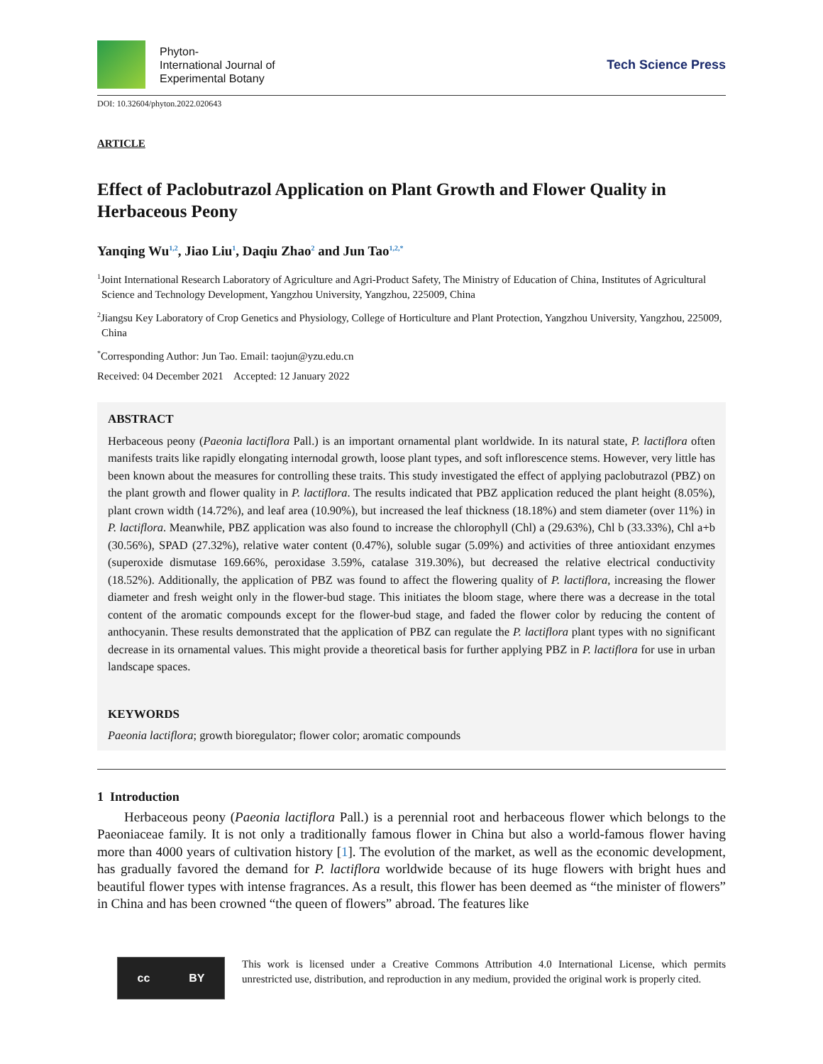Phyton-
International Journal of
Experimental Botany
Tech Science Press
DOI: 10.32604/phyton.2022.020643
ARTICLE
Effect of Paclobutrazol Application on Plant Growth and Flower Quality in Herbaceous Peony
Yanqing Wu<sup>1,2</sup>, Jiao Liu<sup>1</sup>, Daqiu Zhao<sup>2</sup> and Jun Tao<sup>1,2,*</sup>
<sup>1</sup> Joint International Research Laboratory of Agriculture and Agri-Product Safety, The Ministry of Education of China, Institutes of Agricultural Science and Technology Development, Yangzhou University, Yangzhou, 225009, China
<sup>2</sup> Jiangsu Key Laboratory of Crop Genetics and Physiology, College of Horticulture and Plant Protection, Yangzhou University, Yangzhou, 225009, China
<sup>*</sup> Corresponding Author: Jun Tao. Email: taojun@yzu.edu.cn
Received: 04 December 2021 Accepted: 12 January 2022
ABSTRACT
Herbaceous peony (Paeonia lactiflora Pall.) is an important ornamental plant worldwide. In its natural state, P. lactiflora often manifests traits like rapidly elongating internodal growth, loose plant types, and soft inflorescence stems. However, very little has been known about the measures for controlling these traits. This study investigated the effect of applying paclobutrazol (PBZ) on the plant growth and flower quality in P. lactiflora. The results indicated that PBZ application reduced the plant height (8.05%), plant crown width (14.72%), and leaf area (10.90%), but increased the leaf thickness (18.18%) and stem diameter (over 11%) in P. lactiflora. Meanwhile, PBZ application was also found to increase the chlorophyll (Chl) a (29.63%), Chl b (33.33%), Chl a+b (30.56%), SPAD (27.32%), relative water content (0.47%), soluble sugar (5.09%) and activities of three antioxidant enzymes (superoxide dismutase 169.66%, peroxidase 3.59%, catalase 319.30%), but decreased the relative electrical conductivity (18.52%). Additionally, the application of PBZ was found to affect the flowering quality of P. lactiflora, increasing the flower diameter and fresh weight only in the flower-bud stage. This initiates the bloom stage, where there was a decrease in the total content of the aromatic compounds except for the flower-bud stage, and faded the flower color by reducing the content of anthocyanin. These results demonstrated that the application of PBZ can regulate the P. lactiflora plant types with no significant decrease in its ornamental values. This might provide a theoretical basis for further applying PBZ in P. lactiflora for use in urban landscape spaces.
KEYWORDS
Paeonia lactiflora; growth bioregulator; flower color; aromatic compounds
1 Introduction
Herbaceous peony (Paeonia lactiflora Pall.) is a perennial root and herbaceous flower which belongs to the Paeoniaceae family. It is not only a traditionally famous flower in China but also a world-famous flower having more than 4000 years of cultivation history [1]. The evolution of the market, as well as the economic development, has gradually favored the demand for P. lactiflora worldwide because of its huge flowers with bright hues and beautiful flower types with intense fragrances. As a result, this flower has been deemed as “the minister of flowers” in China and has been crowned “the queen of flowers” abroad. The features like
cc BY
This work is licensed under a Creative Commons Attribution 4.0 International License, which permits unrestricted use, distribution, and reproduction in any medium, provided the original work is properly cited.